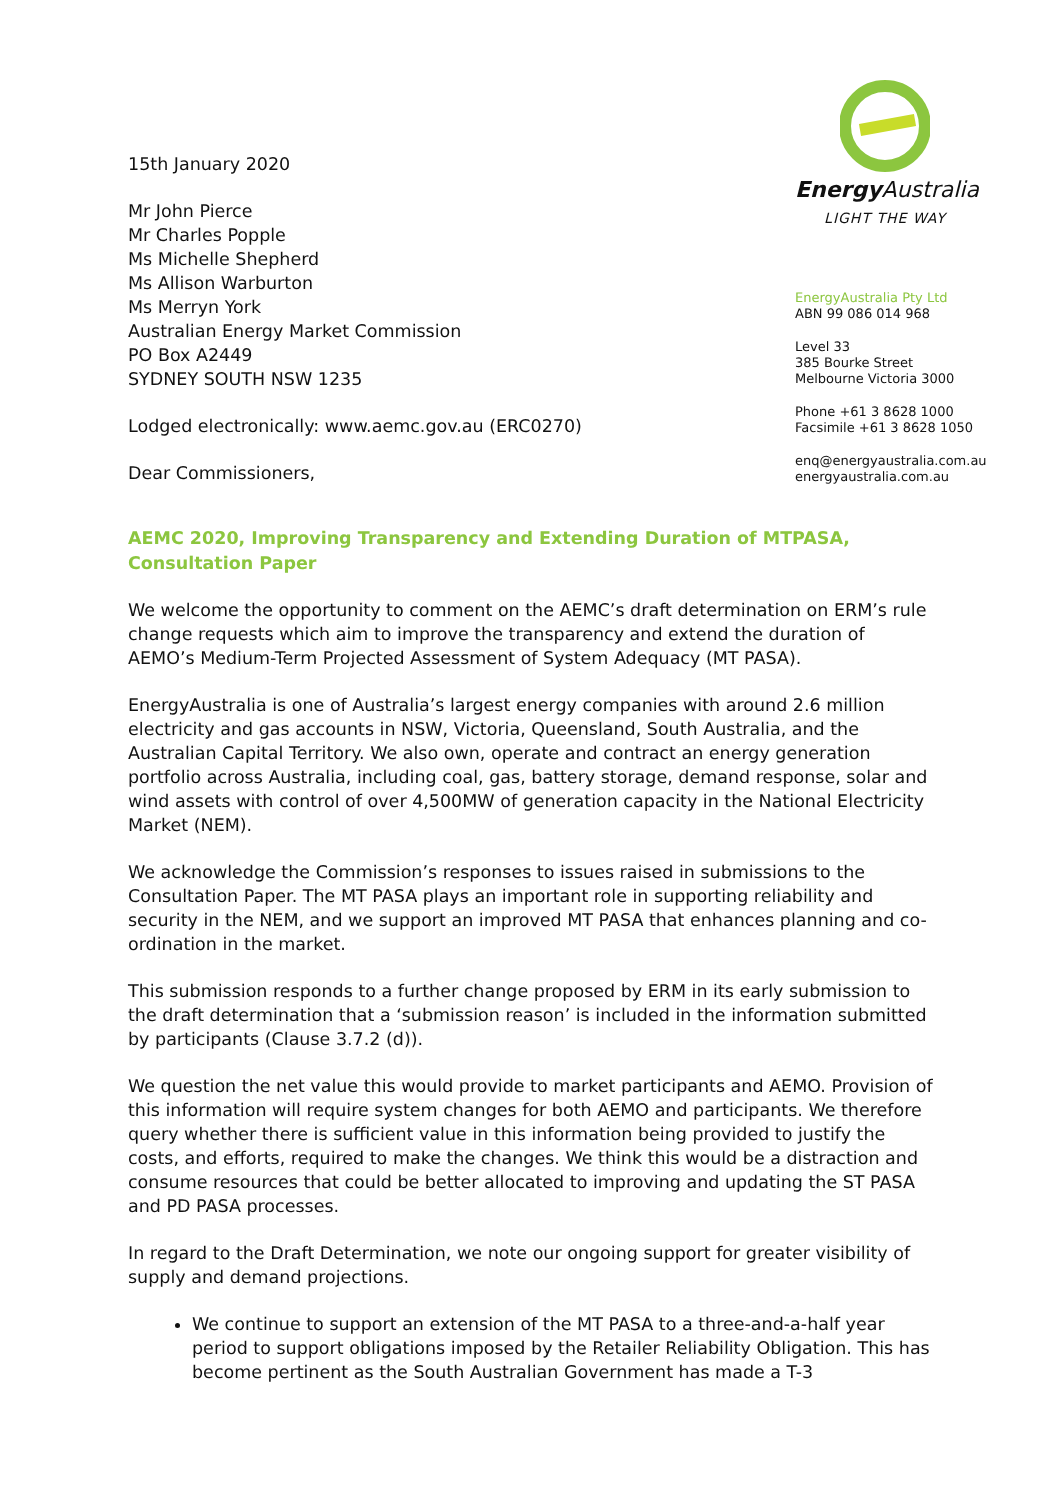15th January 2020
Mr John Pierce
Mr Charles Popple
Ms Michelle Shepherd
Ms Allison Warburton
Ms Merryn York
Australian Energy Market Commission
PO Box A2449
SYDNEY SOUTH NSW 1235
Lodged electronically: www.aemc.gov.au (ERC0270)
Dear Commissioners,
Energy Australia
LIGHT THE WAY
EnergyAustralia Pty Ltd
ABN 99 086 014 968
Level 33
385 Bourke Street
Melbourne Victoria 3000
Phone +61 3 8628 1000
Facsimile +61 3 8628 1050
enq@energyaustralia.com.au
energyaustralia.com.au
AEMC 2020, Improving Transparency and Extending Duration of MTPASA, Consultation Paper
We welcome the opportunity to comment on the AEMC’s draft determination on ERM’s rule change requests which aim to improve the transparency and extend the duration of AEMO’s Medium-Term Projected Assessment of System Adequacy (MT PASA).
EnergyAustralia is one of Australia’s largest energy companies with around 2.6 million electricity and gas accounts in NSW, Victoria, Queensland, South Australia, and the Australian Capital Territory. We also own, operate and contract an energy generation portfolio across Australia, including coal, gas, battery storage, demand response, solar and wind assets with control of over 4,500MW of generation capacity in the National Electricity Market (NEM).
We acknowledge the Commission’s responses to issues raised in submissions to the Consultation Paper. The MT PASA plays an important role in supporting reliability and security in the NEM, and we support an improved MT PASA that enhances planning and co-ordination in the market.
This submission responds to a further change proposed by ERM in its early submission to the draft determination that a ‘submission reason’ is included in the information submitted by participants (Clause 3.7.2 (d)).
We question the net value this would provide to market participants and AEMO. Provision of this information will require system changes for both AEMO and participants. We therefore query whether there is sufficient value in this information being provided to justify the costs, and efforts, required to make the changes. We think this would be a distraction and consume resources that could be better allocated to improving and updating the ST PASA and PD PASA processes.
In regard to the Draft Determination, we note our ongoing support for greater visibility of supply and demand projections.
We continue to support an extension of the MT PASA to a three-and-a-half year period to support obligations imposed by the Retailer Reliability Obligation. This has become pertinent as the South Australian Government has made a T-3